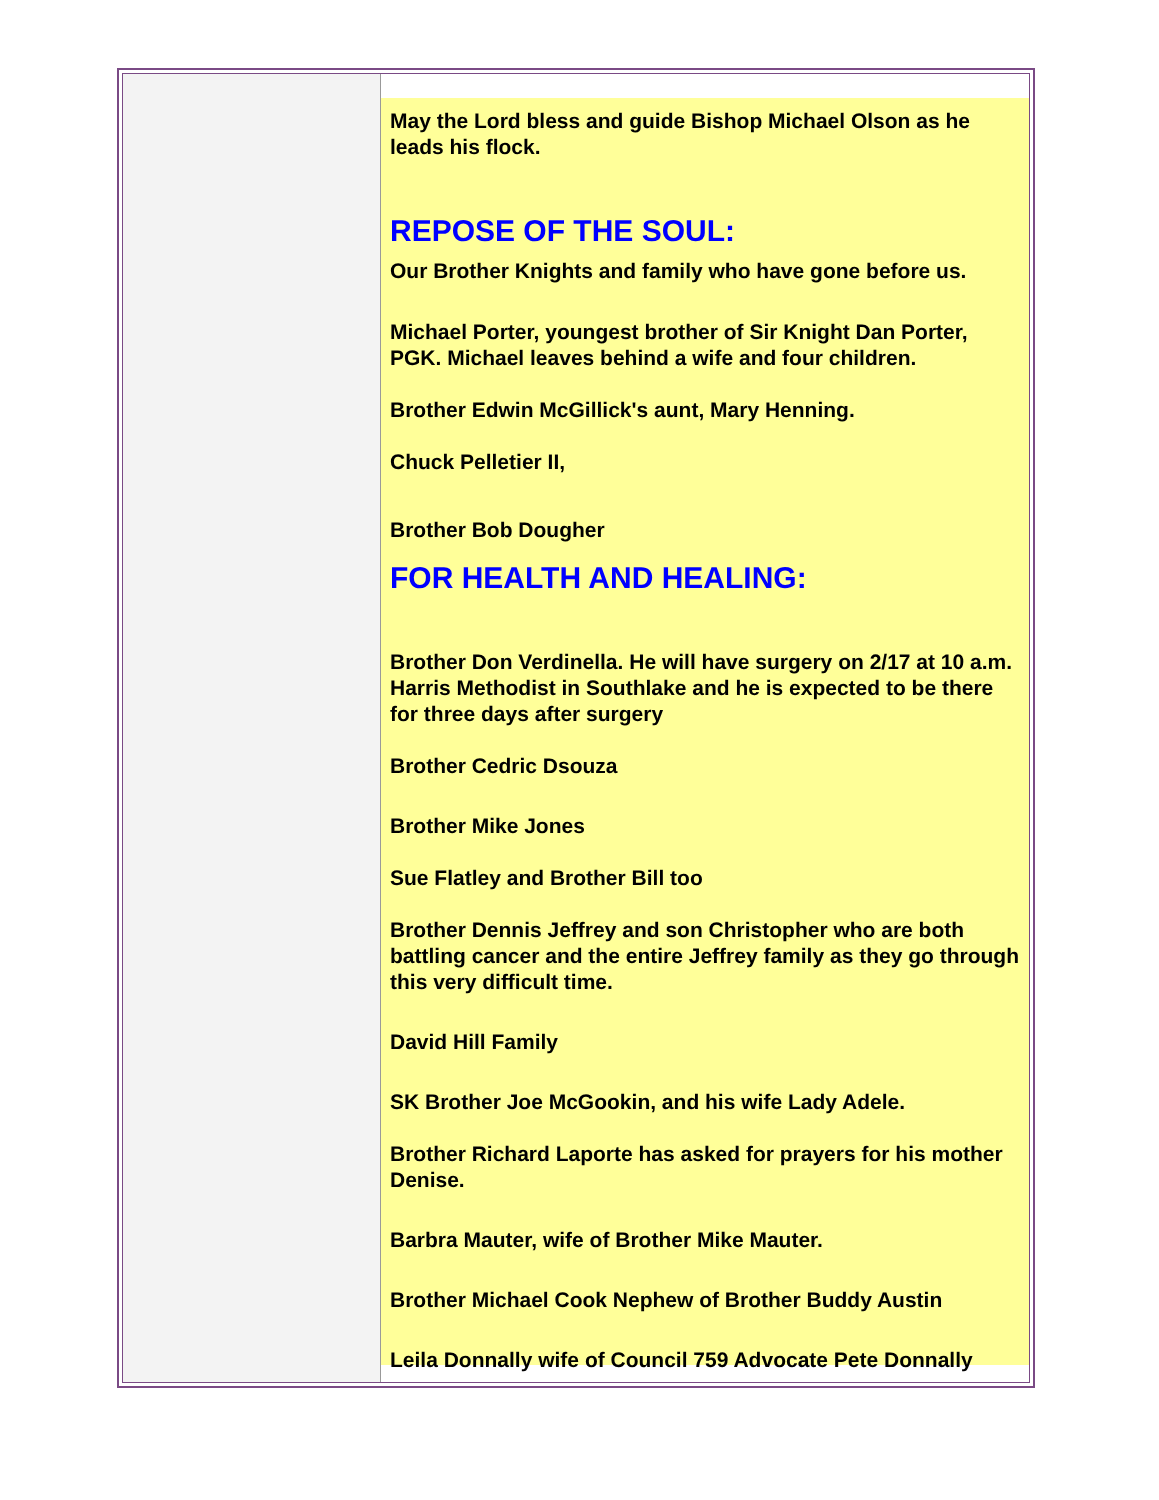May the Lord bless and guide Bishop Michael Olson as he leads his flock.
REPOSE OF THE SOUL:
Our Brother Knights and family who have gone before us.
Michael Porter, youngest brother of Sir Knight Dan Porter, PGK. Michael leaves behind a wife and four children.
Brother Edwin McGillick's aunt, Mary Henning.
Chuck Pelletier II,
Brother Bob Dougher
FOR HEALTH AND HEALING:
Brother Don Verdinella. He will have surgery on 2/17 at 10 a.m. Harris Methodist in Southlake and he is expected to be there for three days after surgery
Brother Cedric Dsouza
Brother Mike Jones
Sue Flatley and Brother Bill too
Brother Dennis Jeffrey and son Christopher who are both battling cancer and the entire Jeffrey family as they go through this very difficult time.
David Hill Family
SK Brother Joe McGookin, and his wife Lady Adele.
Brother Richard Laporte has asked for prayers for his mother Denise.
Barbra Mauter, wife of Brother Mike Mauter.
Brother Michael Cook Nephew of Brother Buddy Austin
Leila Donnally wife of Council 759 Advocate Pete Donnally